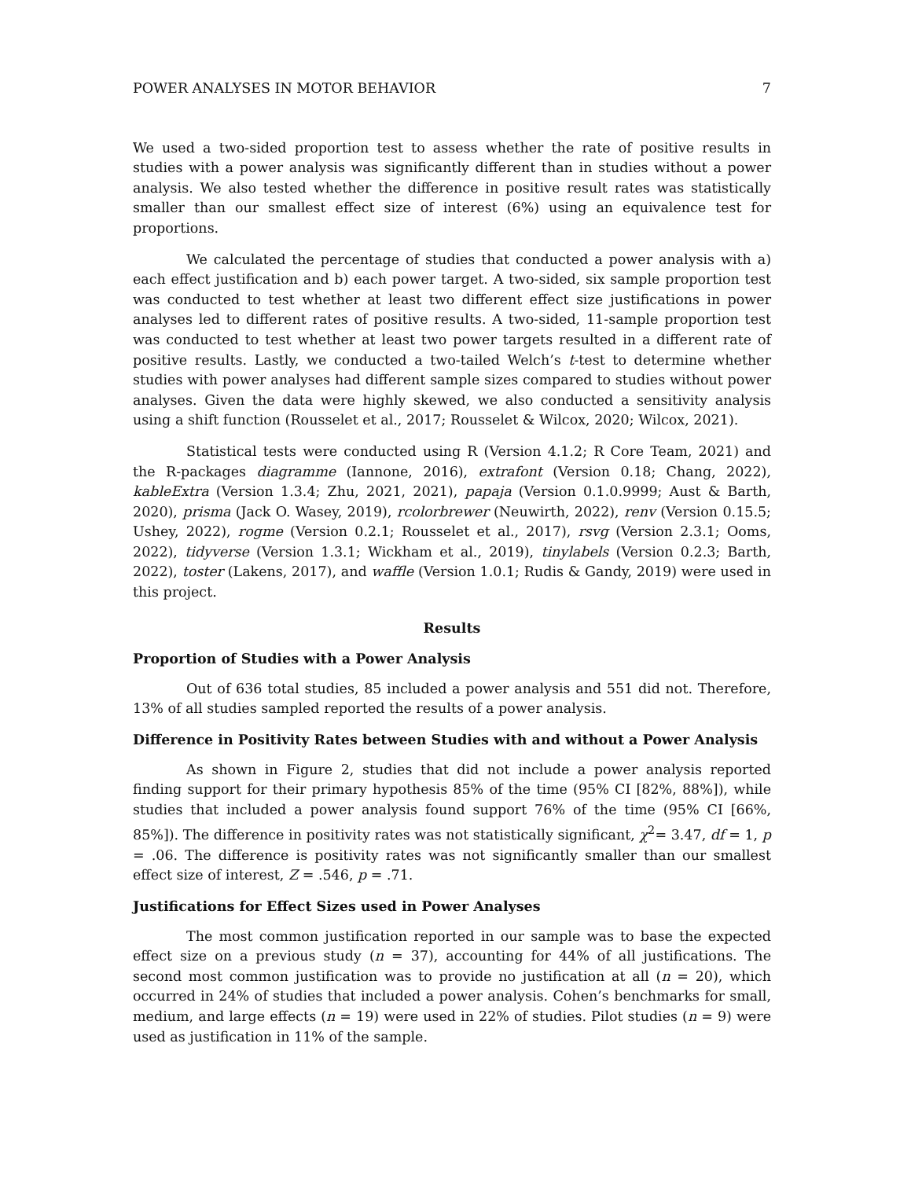POWER ANALYSES IN MOTOR BEHAVIOR 7
We used a two-sided proportion test to assess whether the rate of positive results in studies with a power analysis was significantly different than in studies without a power analysis. We also tested whether the difference in positive result rates was statistically smaller than our smallest effect size of interest (6%) using an equivalence test for proportions.
We calculated the percentage of studies that conducted a power analysis with a) each effect justification and b) each power target. A two-sided, six sample proportion test was conducted to test whether at least two different effect size justifications in power analyses led to different rates of positive results. A two-sided, 11-sample proportion test was conducted to test whether at least two power targets resulted in a different rate of positive results. Lastly, we conducted a two-tailed Welch’s t-test to determine whether studies with power analyses had different sample sizes compared to studies without power analyses. Given the data were highly skewed, we also conducted a sensitivity analysis using a shift function (Rousselet et al., 2017; Rousselet & Wilcox, 2020; Wilcox, 2021).
Statistical tests were conducted using R (Version 4.1.2; R Core Team, 2021) and the R-packages diagramme (Iannone, 2016), extrafont (Version 0.18; Chang, 2022), kableExtra (Version 1.3.4; Zhu, 2021, 2021), papaja (Version 0.1.0.9999; Aust & Barth, 2020), prisma (Jack O. Wasey, 2019), rcolorbrewer (Neuwirth, 2022), renv (Version 0.15.5; Ushey, 2022), rogme (Version 0.2.1; Rousselet et al., 2017), rsvg (Version 2.3.1; Ooms, 2022), tidyverse (Version 1.3.1; Wickham et al., 2019), tinylabels (Version 0.2.3; Barth, 2022), toster (Lakens, 2017), and waffle (Version 1.0.1; Rudis & Gandy, 2019) were used in this project.
Results
Proportion of Studies with a Power Analysis
Out of 636 total studies, 85 included a power analysis and 551 did not. Therefore, 13% of all studies sampled reported the results of a power analysis.
Difference in Positivity Rates between Studies with and without a Power Analysis
As shown in Figure 2, studies that did not include a power analysis reported finding support for their primary hypothesis 85% of the time (95% CI [82%, 88%]), while studies that included a power analysis found support 76% of the time (95% CI [66%, 85%]). The difference in positivity rates was not statistically significant, χ<sup>2</sup>= 3.47, df = 1, p = .06. The difference is positivity rates was not significantly smaller than our smallest effect size of interest, Z = .546, p = .71.
Justifications for Effect Sizes used in Power Analyses
The most common justification reported in our sample was to base the expected effect size on a previous study (n = 37), accounting for 44% of all justifications. The second most common justification was to provide no justification at all (n = 20), which occurred in 24% of studies that included a power analysis. Cohen’s benchmarks for small, medium, and large effects (n = 19) were used in 22% of studies. Pilot studies (n = 9) were used as justification in 11% of the sample.